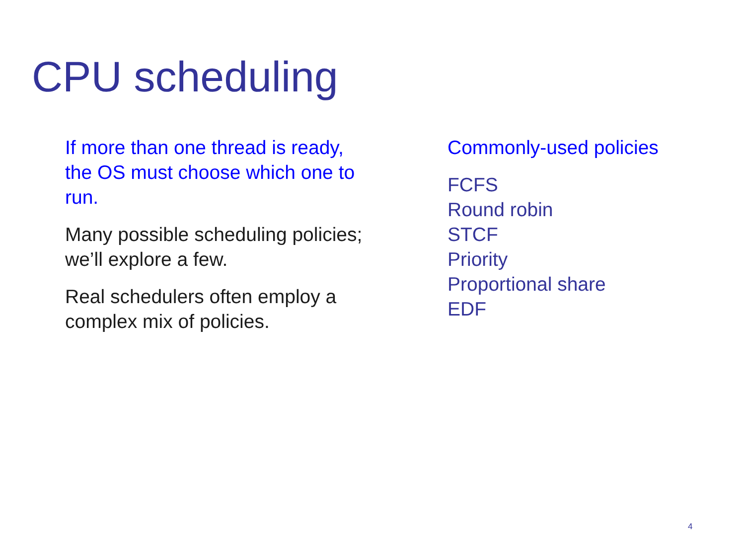CPU scheduling
If more than one thread is ready,
the OS must choose which one to
run.
Many possible scheduling policies;
we’ll explore a few.
Real schedulers often employ a
complex mix of policies.
Commonly-used policies
FCFS
Round robin
STCF
Priority
Proportional share
EDF
4